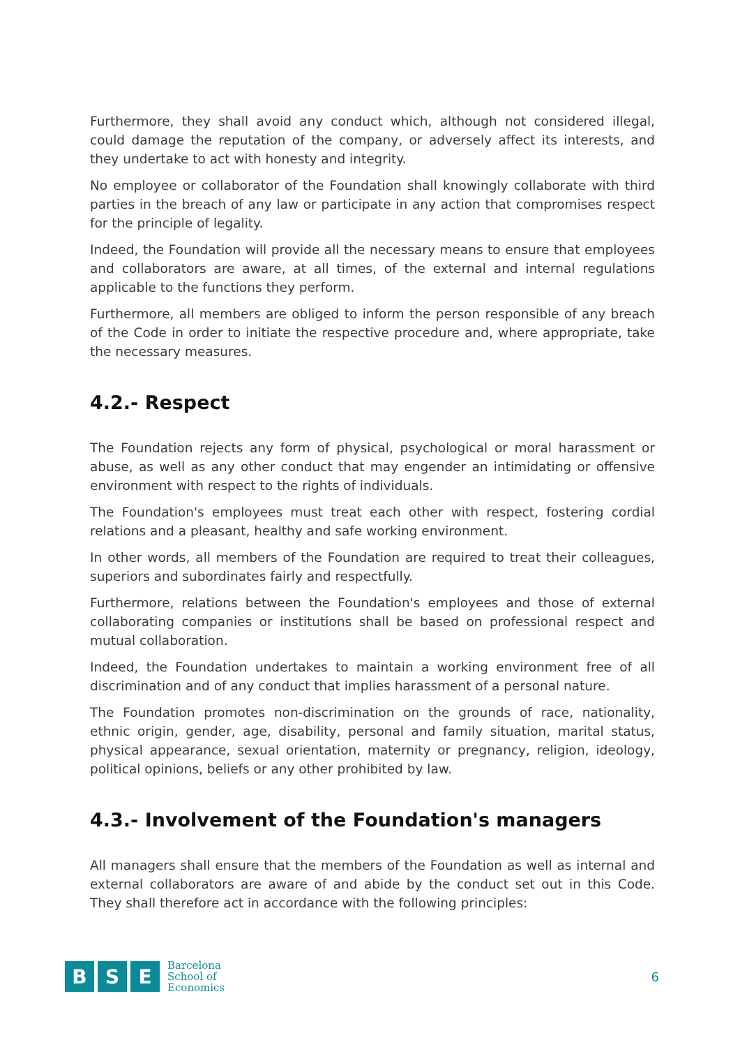Furthermore, they shall avoid any conduct which, although not considered illegal, could damage the reputation of the company, or adversely affect its interests, and they undertake to act with honesty and integrity.
No employee or collaborator of the Foundation shall knowingly collaborate with third parties in the breach of any law or participate in any action that compromises respect for the principle of legality.
Indeed, the Foundation will provide all the necessary means to ensure that employees and collaborators are aware, at all times, of the external and internal regulations applicable to the functions they perform.
Furthermore, all members are obliged to inform the person responsible of any breach of the Code in order to initiate the respective procedure and, where appropriate, take the necessary measures.
4.2.- Respect
The Foundation rejects any form of physical, psychological or moral harassment or abuse, as well as any other conduct that may engender an intimidating or offensive environment with respect to the rights of individuals.
The Foundation's employees must treat each other with respect, fostering cordial relations and a pleasant, healthy and safe working environment.
In other words, all members of the Foundation are required to treat their colleagues, superiors and subordinates fairly and respectfully.
Furthermore, relations between the Foundation's employees and those of external collaborating companies or institutions shall be based on professional respect and mutual collaboration.
Indeed, the Foundation undertakes to maintain a working environment free of all discrimination and of any conduct that implies harassment of a personal nature.
The Foundation promotes non-discrimination on the grounds of race, nationality, ethnic origin, gender, age, disability, personal and family situation, marital status, physical appearance, sexual orientation, maternity or pregnancy, religion, ideology, political opinions, beliefs or any other prohibited by law.
4.3.- Involvement of the Foundation's managers
All managers shall ensure that the members of the Foundation as well as internal and external collaborators are aware of and abide by the conduct set out in this Code. They shall therefore act in accordance with the following principles:
B S E
Barcelona
School of
Economics
6